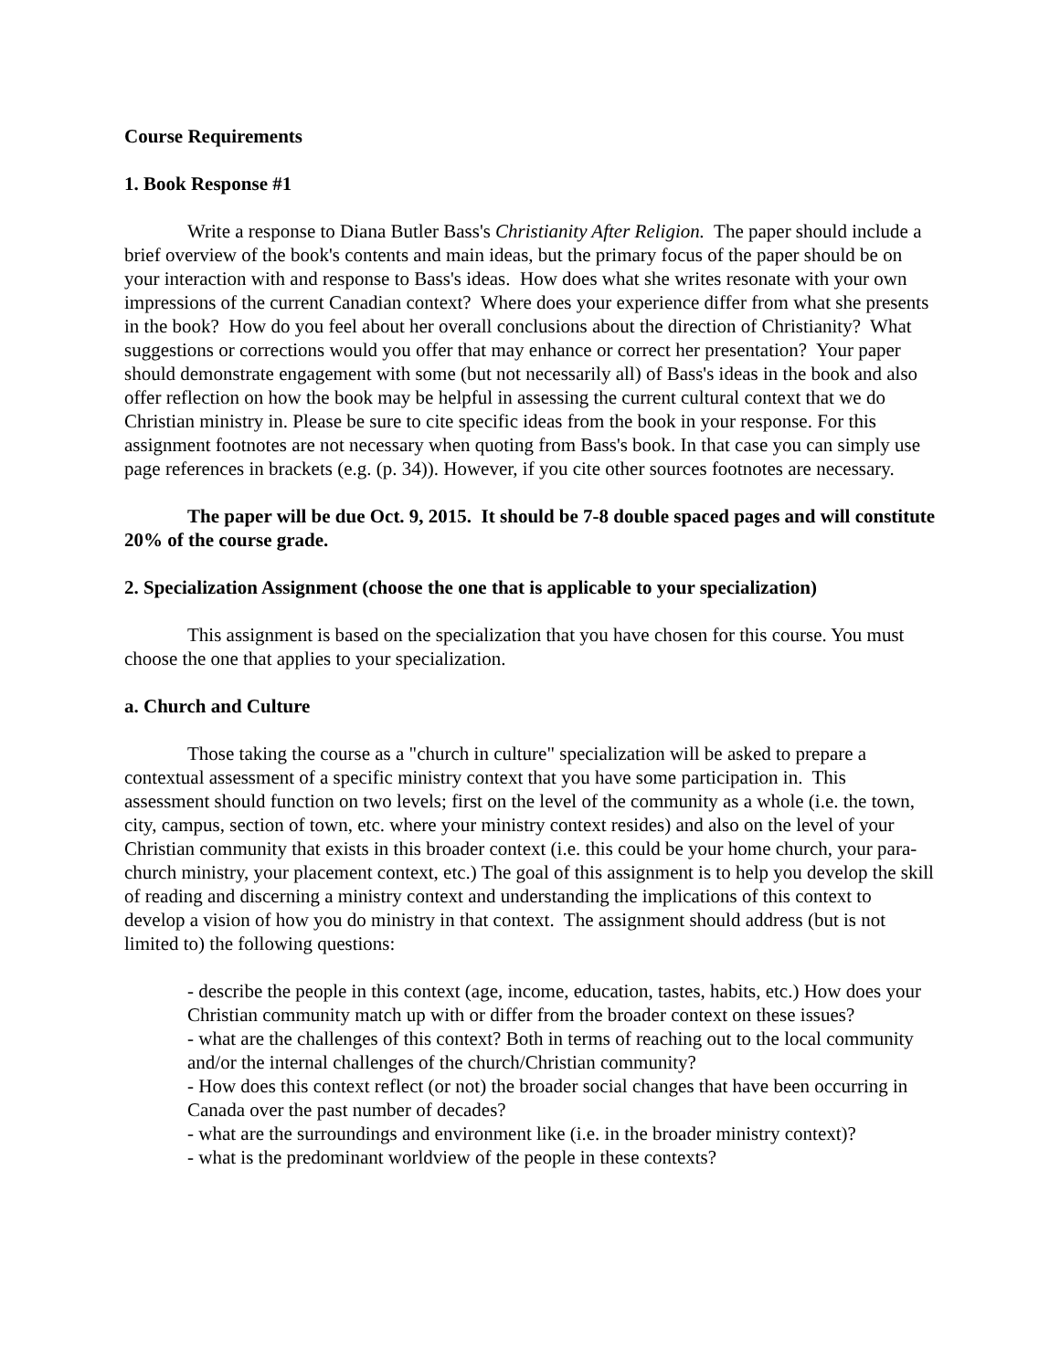Course Requirements
1. Book Response #1
Write a response to Diana Butler Bass's Christianity After Religion. The paper should include a brief overview of the book's contents and main ideas, but the primary focus of the paper should be on your interaction with and response to Bass's ideas. How does what she writes resonate with your own impressions of the current Canadian context? Where does your experience differ from what she presents in the book? How do you feel about her overall conclusions about the direction of Christianity? What suggestions or corrections would you offer that may enhance or correct her presentation? Your paper should demonstrate engagement with some (but not necessarily all) of Bass's ideas in the book and also offer reflection on how the book may be helpful in assessing the current cultural context that we do Christian ministry in. Please be sure to cite specific ideas from the book in your response. For this assignment footnotes are not necessary when quoting from Bass's book. In that case you can simply use page references in brackets (e.g. (p. 34)). However, if you cite other sources footnotes are necessary.
The paper will be due Oct. 9, 2015. It should be 7-8 double spaced pages and will constitute 20% of the course grade.
2. Specialization Assignment (choose the one that is applicable to your specialization)
This assignment is based on the specialization that you have chosen for this course. You must choose the one that applies to your specialization.
a. Church and Culture
Those taking the course as a "church in culture" specialization will be asked to prepare a contextual assessment of a specific ministry context that you have some participation in. This assessment should function on two levels; first on the level of the community as a whole (i.e. the town, city, campus, section of town, etc. where your ministry context resides) and also on the level of your Christian community that exists in this broader context (i.e. this could be your home church, your para-church ministry, your placement context, etc.) The goal of this assignment is to help you develop the skill of reading and discerning a ministry context and understanding the implications of this context to develop a vision of how you do ministry in that context. The assignment should address (but is not limited to) the following questions:
- describe the people in this context (age, income, education, tastes, habits, etc.) How does your Christian community match up with or differ from the broader context on these issues?
- what are the challenges of this context? Both in terms of reaching out to the local community and/or the internal challenges of the church/Christian community?
- How does this context reflect (or not) the broader social changes that have been occurring in Canada over the past number of decades?
- what are the surroundings and environment like (i.e. in the broader ministry context)?
- what is the predominant worldview of the people in these contexts?